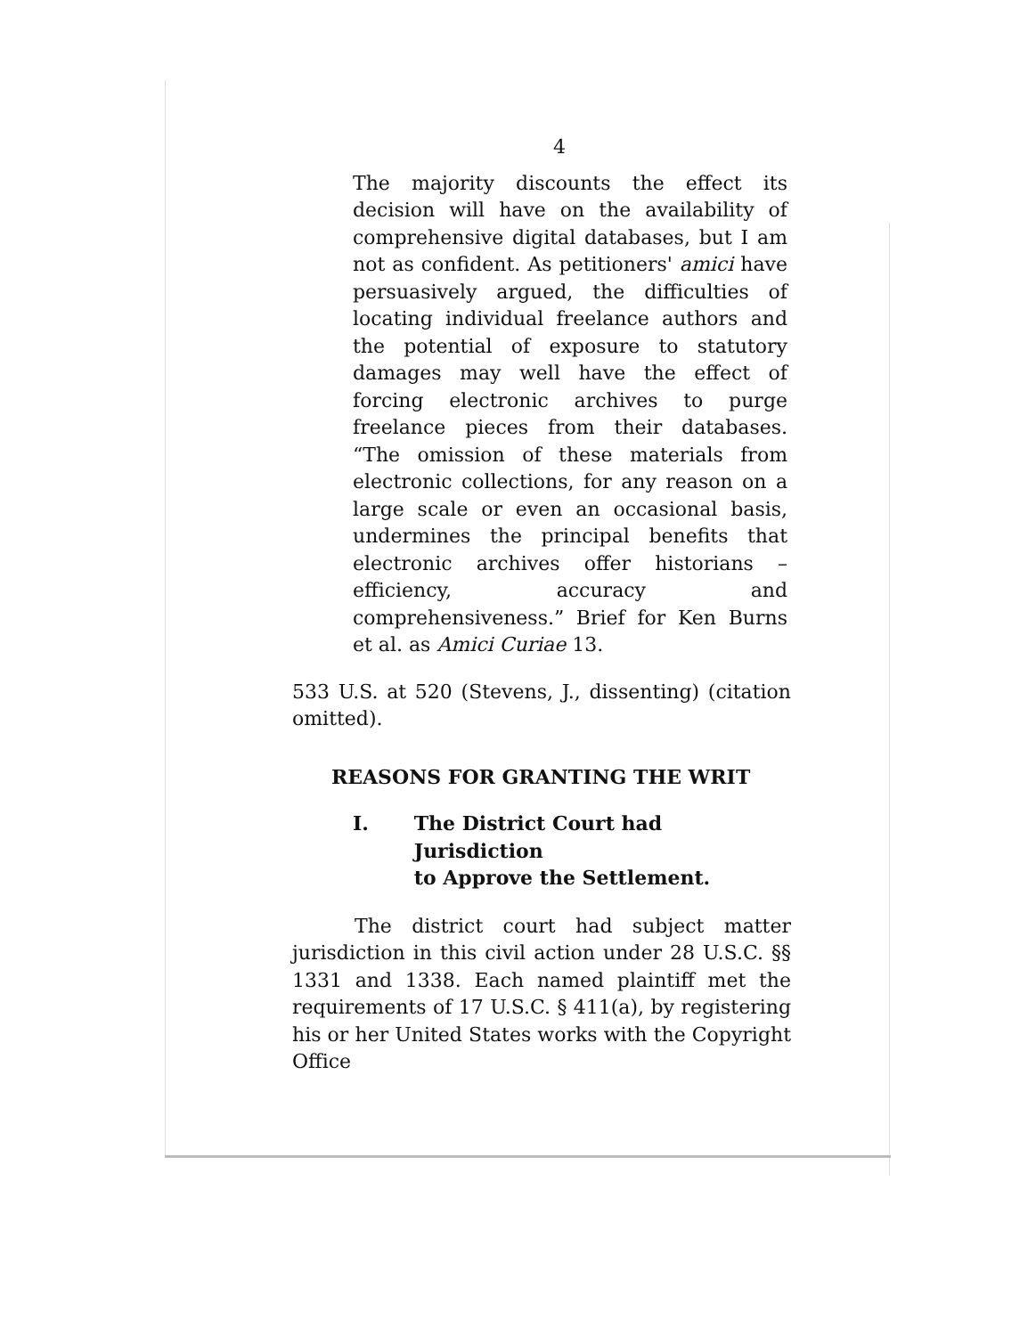4
The majority discounts the effect its decision will have on the availability of comprehensive digital databases, but I am not as confident. As petitioners' amici have persuasively argued, the difficulties of locating individual freelance authors and the potential of exposure to statutory damages may well have the effect of forcing electronic archives to purge freelance pieces from their databases. “The omission of these materials from electronic collections, for any reason on a large scale or even an occasional basis, undermines the principal benefits that electronic archives offer historians – efficiency, accuracy and comprehensiveness.” Brief for Ken Burns et al. as Amici Curiae 13.
533 U.S. at 520 (Stevens, J., dissenting) (citation omitted).
REASONS FOR GRANTING THE WRIT
I. The District Court had Jurisdiction
to Approve the Settlement.
The district court had subject matter jurisdiction in this civil action under 28 U.S.C. §§ 1331 and 1338. Each named plaintiff met the requirements of 17 U.S.C. § 411(a), by registering his or her United States works with the Copyright Office